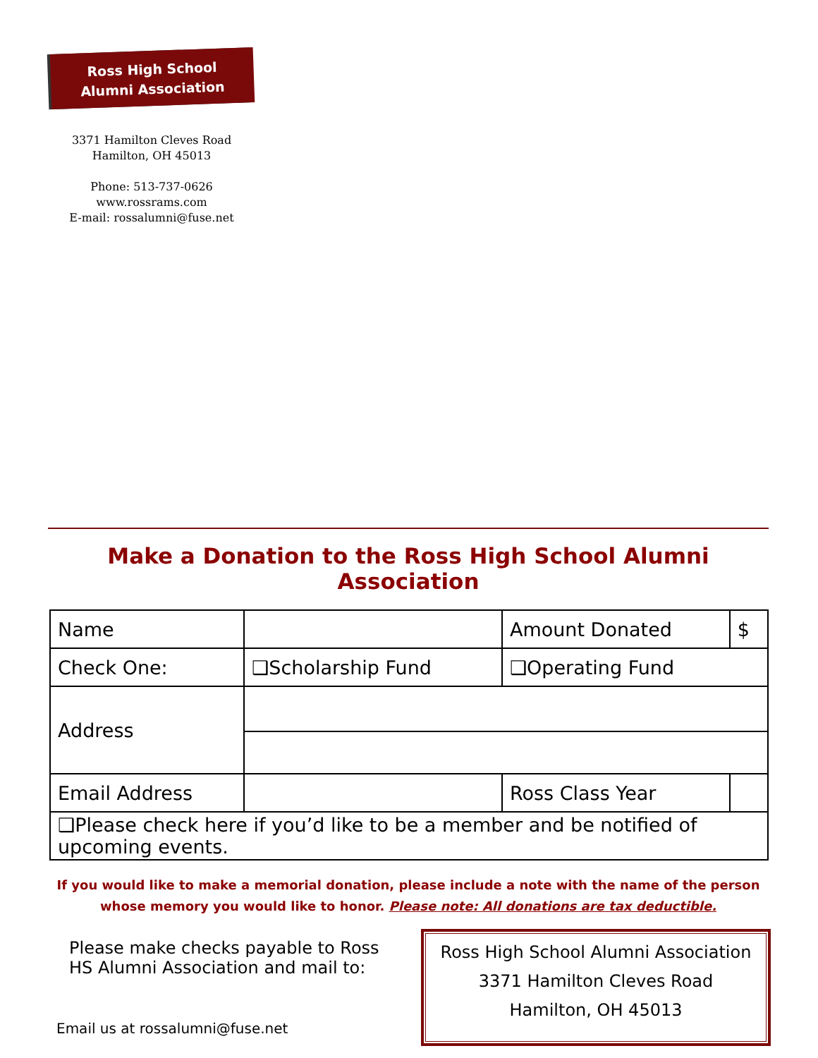Ross High School
Alumni Association
3371 Hamilton Cleves Road
Hamilton, OH 45013
Phone: 513-737-0626
www.rossrams.com
E-mail: rossalumni@fuse.net
Make a Donation to the Ross High School Alumni Association
| Name | | | Amount Donated | $ |
| Check One: | | ❑Scholarship Fund | ❑Operating Fund | |
| Address | | | | |
| Email Address | | | Ross Class Year | |
| ❑Please check here if you’d like to be a member and be notified of upcoming events. | | | | |
If you would like to make a memorial donation, please include a note with the name of the person whose memory you would like to honor. Please note: All donations are tax deductible.
Please make checks payable to Ross HS Alumni Association and mail to:
Email us at rossalumni@fuse.net
Ross High School Alumni Association
3371 Hamilton Cleves Road
Hamilton, OH 45013